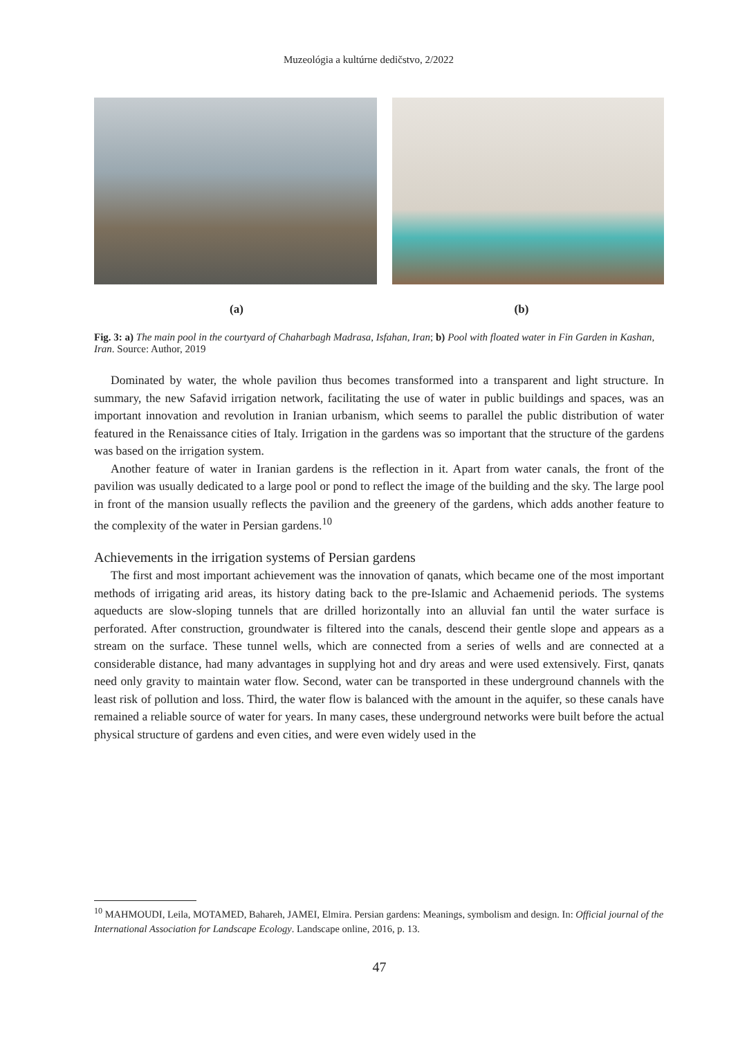Muzeológia a kultúrne dedičstvo, 2/2022
(a) (b)
Fig. 3: a) The main pool in the courtyard of Chaharbagh Madrasa, Isfahan, Iran; b) Pool with floated water in Fin Garden in Kashan, Iran. Source: Author, 2019
Dominated by water, the whole pavilion thus becomes transformed into a transparent and light structure. In summary, the new Safavid irrigation network, facilitating the use of water in public buildings and spaces, was an important innovation and revolution in Iranian urbanism, which seems to parallel the public distribution of water featured in the Renaissance cities of Italy. Irrigation in the gardens was so important that the structure of the gardens was based on the irrigation system.
Another feature of water in Iranian gardens is the reflection in it. Apart from water canals, the front of the pavilion was usually dedicated to a large pool or pond to reflect the image of the building and the sky. The large pool in front of the mansion usually reflects the pavilion and the greenery of the gardens, which adds another feature to the complexity of the water in Persian gardens.<sup>10</sup>
Achievements in the irrigation systems of Persian gardens
The first and most important achievement was the innovation of qanats, which became one of the most important methods of irrigating arid areas, its history dating back to the pre-Islamic and Achaemenid periods. The systems aqueducts are slow-sloping tunnels that are drilled horizontally into an alluvial fan until the water surface is perforated. After construction, groundwater is filtered into the canals, descend their gentle slope and appears as a stream on the surface. These tunnel wells, which are connected from a series of wells and are connected at a considerable distance, had many advantages in supplying hot and dry areas and were used extensively. First, qanats need only gravity to maintain water flow. Second, water can be transported in these underground channels with the least risk of pollution and loss. Third, the water flow is balanced with the amount in the aquifer, so these canals have remained a reliable source of water for years. In many cases, these underground networks were built before the actual physical structure of gardens and even cities, and were even widely used in the
<sup>10</sup> MAHMOUDI, Leila, MOTAMED, Bahareh, JAMEI, Elmira. Persian gardens: Meanings, symbolism and design. In: Official journal of the International Association for Landscape Ecology. Landscape online, 2016, p. 13.
47